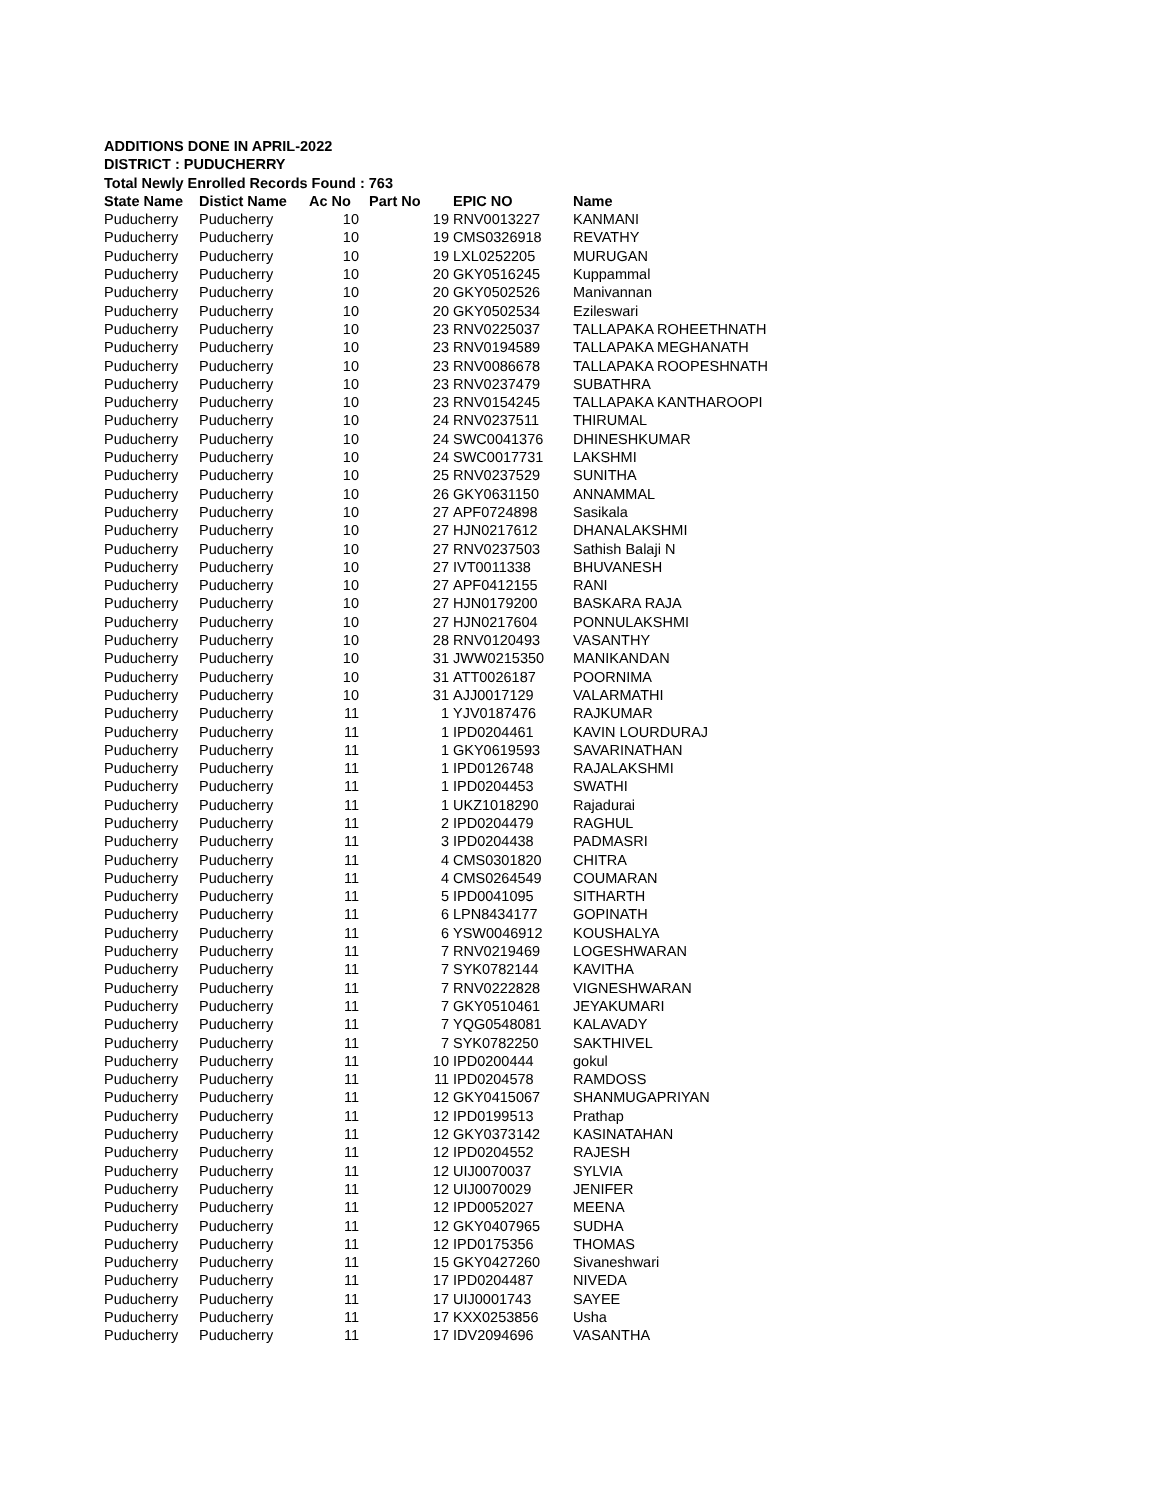ADDITIONS DONE IN APRIL-2022
DISTRICT : PUDUCHERRY
Total Newly Enrolled Records Found : 763
| State Name | Distict Name | Ac No | Part No | EPIC NO | Name |
| --- | --- | --- | --- | --- | --- |
| Puducherry | Puducherry | 10 | 19 | RNV0013227 | KANMANI |
| Puducherry | Puducherry | 10 | 19 | CMS0326918 | REVATHY |
| Puducherry | Puducherry | 10 | 19 | LXL0252205 | MURUGAN |
| Puducherry | Puducherry | 10 | 20 | GKY0516245 | Kuppammal |
| Puducherry | Puducherry | 10 | 20 | GKY0502526 | Manivannan |
| Puducherry | Puducherry | 10 | 20 | GKY0502534 | Ezileswari |
| Puducherry | Puducherry | 10 | 23 | RNV0225037 | TALLAPAKA ROHEETHNATH |
| Puducherry | Puducherry | 10 | 23 | RNV0194589 | TALLAPAKA MEGHANATH |
| Puducherry | Puducherry | 10 | 23 | RNV0086678 | TALLAPAKA ROOPESHNATH |
| Puducherry | Puducherry | 10 | 23 | RNV0237479 | SUBATHRA |
| Puducherry | Puducherry | 10 | 23 | RNV0154245 | TALLAPAKA KANTHAROOPI |
| Puducherry | Puducherry | 10 | 24 | RNV0237511 | THIRUMAL |
| Puducherry | Puducherry | 10 | 24 | SWC0041376 | DHINESHKUMAR |
| Puducherry | Puducherry | 10 | 24 | SWC0017731 | LAKSHMI |
| Puducherry | Puducherry | 10 | 25 | RNV0237529 | SUNITHA |
| Puducherry | Puducherry | 10 | 26 | GKY0631150 | ANNAMMAL |
| Puducherry | Puducherry | 10 | 27 | APF0724898 | Sasikala |
| Puducherry | Puducherry | 10 | 27 | HJN0217612 | DHANALAKSHMI |
| Puducherry | Puducherry | 10 | 27 | RNV0237503 | Sathish Balaji N |
| Puducherry | Puducherry | 10 | 27 | IVT0011338 | BHUVANESH |
| Puducherry | Puducherry | 10 | 27 | APF0412155 | RANI |
| Puducherry | Puducherry | 10 | 27 | HJN0179200 | BASKARA RAJA |
| Puducherry | Puducherry | 10 | 27 | HJN0217604 | PONNULAKSHMI |
| Puducherry | Puducherry | 10 | 28 | RNV0120493 | VASANTHY |
| Puducherry | Puducherry | 10 | 31 | JWW0215350 | MANIKANDAN |
| Puducherry | Puducherry | 10 | 31 | ATT0026187 | POORNIMA |
| Puducherry | Puducherry | 10 | 31 | AJJ0017129 | VALARMATHI |
| Puducherry | Puducherry | 11 | 1 | YJV0187476 | RAJKUMAR |
| Puducherry | Puducherry | 11 | 1 | IPD0204461 | KAVIN LOURDURAJ |
| Puducherry | Puducherry | 11 | 1 | GKY0619593 | SAVARINATHAN |
| Puducherry | Puducherry | 11 | 1 | IPD0126748 | RAJALAKSHMI |
| Puducherry | Puducherry | 11 | 1 | IPD0204453 | SWATHI |
| Puducherry | Puducherry | 11 | 1 | UKZ1018290 | Rajadurai |
| Puducherry | Puducherry | 11 | 2 | IPD0204479 | RAGHUL |
| Puducherry | Puducherry | 11 | 3 | IPD0204438 | PADMASRI |
| Puducherry | Puducherry | 11 | 4 | CMS0301820 | CHITRA |
| Puducherry | Puducherry | 11 | 4 | CMS0264549 | COUMARAN |
| Puducherry | Puducherry | 11 | 5 | IPD0041095 | SITHARTH |
| Puducherry | Puducherry | 11 | 6 | LPN8434177 | GOPINATH |
| Puducherry | Puducherry | 11 | 6 | YSW0046912 | KOUSHALYA |
| Puducherry | Puducherry | 11 | 7 | RNV0219469 | LOGESHWARAN |
| Puducherry | Puducherry | 11 | 7 | SYK0782144 | KAVITHA |
| Puducherry | Puducherry | 11 | 7 | RNV0222828 | VIGNESHWARAN |
| Puducherry | Puducherry | 11 | 7 | GKY0510461 | JEYAKUMARI |
| Puducherry | Puducherry | 11 | 7 | YQG0548081 | KALAVADY |
| Puducherry | Puducherry | 11 | 7 | SYK0782250 | SAKTHIVEL |
| Puducherry | Puducherry | 11 | 10 | IPD0200444 | gokul |
| Puducherry | Puducherry | 11 | 11 | IPD0204578 | RAMDOSS |
| Puducherry | Puducherry | 11 | 12 | GKY0415067 | SHANMUGAPRIYAN |
| Puducherry | Puducherry | 11 | 12 | IPD0199513 | Prathap |
| Puducherry | Puducherry | 11 | 12 | GKY0373142 | KASINATAHAN |
| Puducherry | Puducherry | 11 | 12 | IPD0204552 | RAJESH |
| Puducherry | Puducherry | 11 | 12 | UIJ0070037 | SYLVIA |
| Puducherry | Puducherry | 11 | 12 | UIJ0070029 | JENIFER |
| Puducherry | Puducherry | 11 | 12 | IPD0052027 | MEENA |
| Puducherry | Puducherry | 11 | 12 | GKY0407965 | SUDHA |
| Puducherry | Puducherry | 11 | 12 | IPD0175356 | THOMAS |
| Puducherry | Puducherry | 11 | 15 | GKY0427260 | Sivaneshwari |
| Puducherry | Puducherry | 11 | 17 | IPD0204487 | NIVEDA |
| Puducherry | Puducherry | 11 | 17 | UIJ0001743 | SAYEE |
| Puducherry | Puducherry | 11 | 17 | KXX0253856 | Usha |
| Puducherry | Puducherry | 11 | 17 | IDV2094696 | VASANTHA |